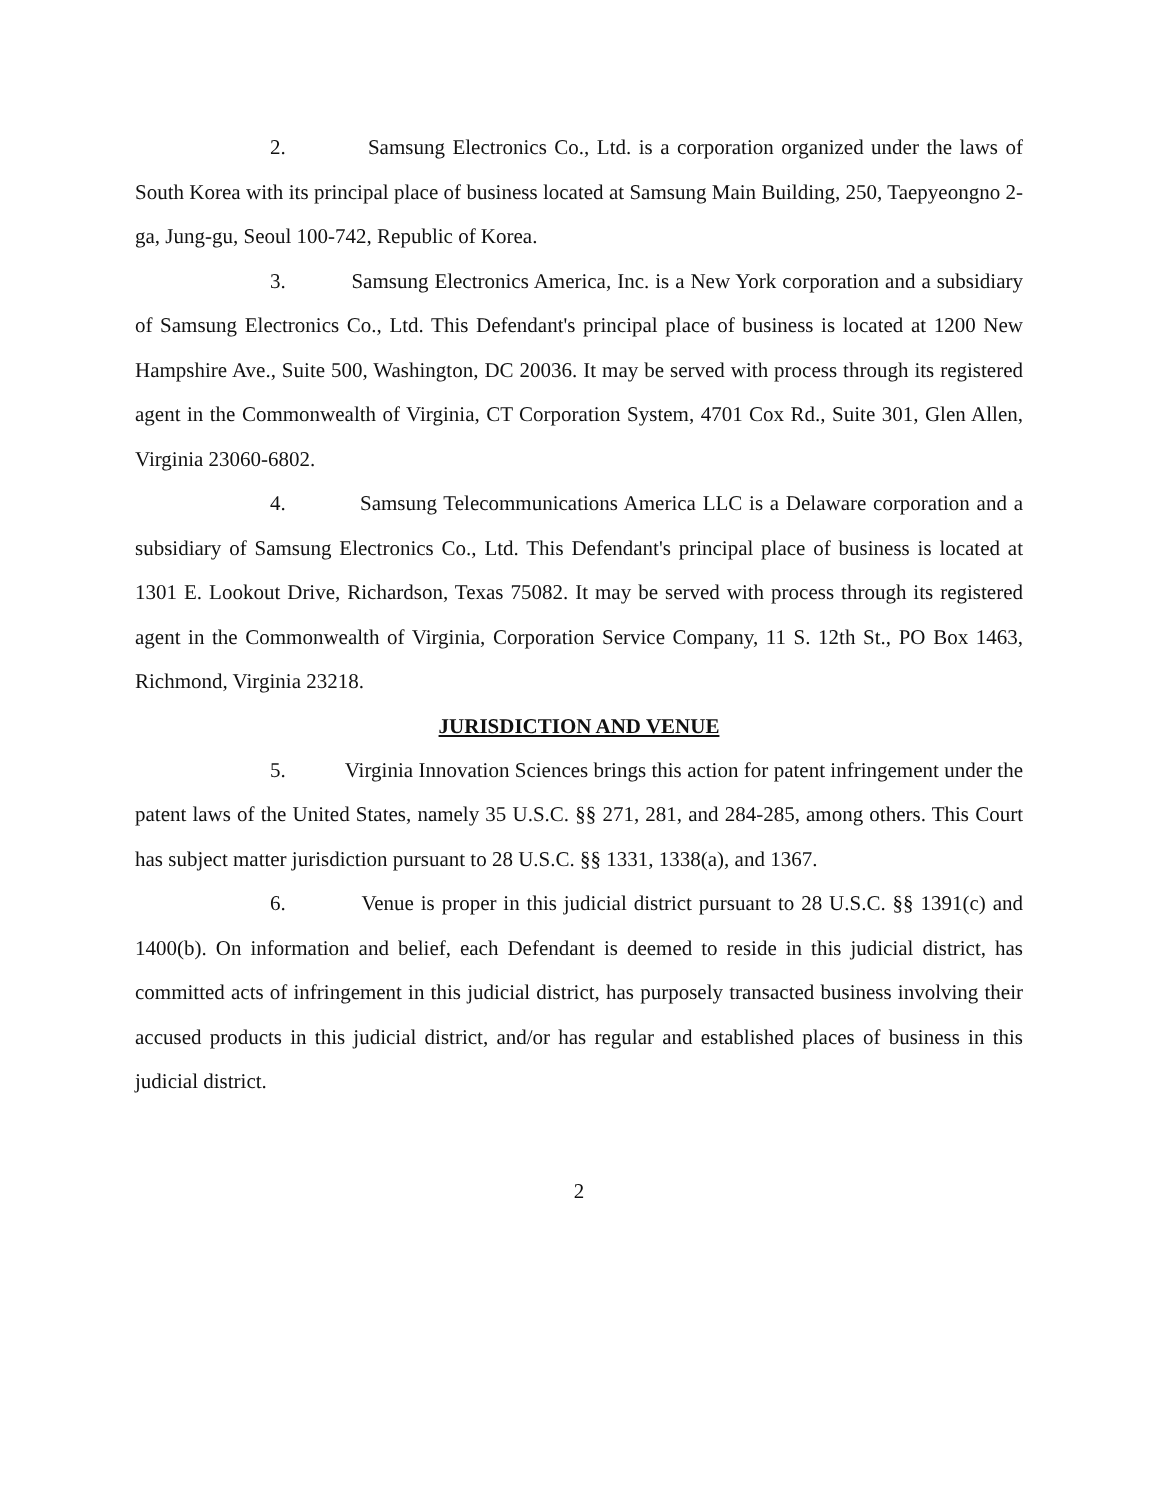2. Samsung Electronics Co., Ltd. is a corporation organized under the laws of South Korea with its principal place of business located at Samsung Main Building, 250, Taepyeongno 2-ga, Jung-gu, Seoul 100-742, Republic of Korea.
3. Samsung Electronics America, Inc. is a New York corporation and a subsidiary of Samsung Electronics Co., Ltd. This Defendant's principal place of business is located at 1200 New Hampshire Ave., Suite 500, Washington, DC 20036. It may be served with process through its registered agent in the Commonwealth of Virginia, CT Corporation System, 4701 Cox Rd., Suite 301, Glen Allen, Virginia 23060-6802.
4. Samsung Telecommunications America LLC is a Delaware corporation and a subsidiary of Samsung Electronics Co., Ltd. This Defendant's principal place of business is located at 1301 E. Lookout Drive, Richardson, Texas 75082. It may be served with process through its registered agent in the Commonwealth of Virginia, Corporation Service Company, 11 S. 12th St., PO Box 1463, Richmond, Virginia 23218.
JURISDICTION AND VENUE
5. Virginia Innovation Sciences brings this action for patent infringement under the patent laws of the United States, namely 35 U.S.C. §§ 271, 281, and 284-285, among others. This Court has subject matter jurisdiction pursuant to 28 U.S.C. §§ 1331, 1338(a), and 1367.
6. Venue is proper in this judicial district pursuant to 28 U.S.C. §§ 1391(c) and 1400(b). On information and belief, each Defendant is deemed to reside in this judicial district, has committed acts of infringement in this judicial district, has purposely transacted business involving their accused products in this judicial district, and/or has regular and established places of business in this judicial district.
2